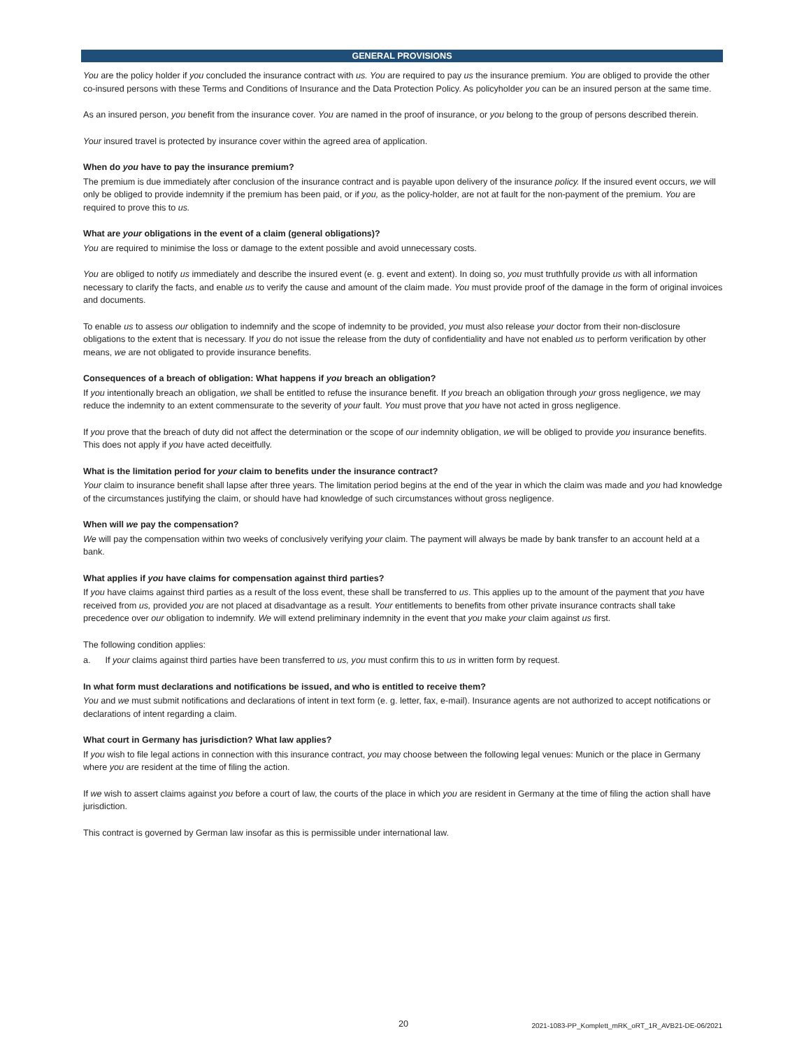GENERAL PROVISIONS
You are the policy holder if you concluded the insurance contract with us. You are required to pay us the insurance premium. You are obliged to provide the other co-insured persons with these Terms and Conditions of Insurance and the Data Protection Policy. As policyholder you can be an insured person at the same time.
As an insured person, you benefit from the insurance cover. You are named in the proof of insurance, or you belong to the group of persons described therein.
Your insured travel is protected by insurance cover within the agreed area of application.
When do you have to pay the insurance premium?
The premium is due immediately after conclusion of the insurance contract and is payable upon delivery of the insurance policy. If the insured event occurs, we will only be obliged to provide indemnity if the premium has been paid, or if you, as the policy-holder, are not at fault for the non-payment of the premium. You are required to prove this to us.
What are your obligations in the event of a claim (general obligations)?
You are required to minimise the loss or damage to the extent possible and avoid unnecessary costs.
You are obliged to notify us immediately and describe the insured event (e. g. event and extent). In doing so, you must truthfully provide us with all information necessary to clarify the facts, and enable us to verify the cause and amount of the claim made. You must provide proof of the damage in the form of original invoices and documents.
To enable us to assess our obligation to indemnify and the scope of indemnity to be provided, you must also release your doctor from their non-disclosure obligations to the extent that is necessary. If you do not issue the release from the duty of confidentiality and have not enabled us to perform verification by other means, we are not obligated to provide insurance benefits.
Consequences of a breach of obligation: What happens if you breach an obligation?
If you intentionally breach an obligation, we shall be entitled to refuse the insurance benefit. If you breach an obligation through your gross negligence, we may reduce the indemnity to an extent commensurate to the severity of your fault. You must prove that you have not acted in gross negligence.
If you prove that the breach of duty did not affect the determination or the scope of our indemnity obligation, we will be obliged to provide you insurance benefits. This does not apply if you have acted deceitfully.
What is the limitation period for your claim to benefits under the insurance contract?
Your claim to insurance benefit shall lapse after three years. The limitation period begins at the end of the year in which the claim was made and you had knowledge of the circumstances justifying the claim, or should have had knowledge of such circumstances without gross negligence.
When will we pay the compensation?
We will pay the compensation within two weeks of conclusively verifying your claim. The payment will always be made by bank transfer to an account held at a bank.
What applies if you have claims for compensation against third parties?
If you have claims against third parties as a result of the loss event, these shall be transferred to us. This applies up to the amount of the payment that you have received from us, provided you are not placed at disadvantage as a result. Your entitlements to benefits from other private insurance contracts shall take precedence over our obligation to indemnify. We will extend preliminary indemnity in the event that you make your claim against us first.
The following condition applies:
a. If your claims against third parties have been transferred to us, you must confirm this to us in written form by request.
In what form must declarations and notifications be issued, and who is entitled to receive them?
You and we must submit notifications and declarations of intent in text form (e. g. letter, fax, e-mail). Insurance agents are not authorized to accept notifications or declarations of intent regarding a claim.
What court in Germany has jurisdiction? What law applies?
If you wish to file legal actions in connection with this insurance contract, you may choose between the following legal venues: Munich or the place in Germany where you are resident at the time of filing the action.
If we wish to assert claims against you before a court of law, the courts of the place in which you are resident in Germany at the time of filing the action shall have jurisdiction.
This contract is governed by German law insofar as this is permissible under international law.
20 2021-1083-PP_Komplett_mRK_oRT_1R_AVB21-DE-06/2021